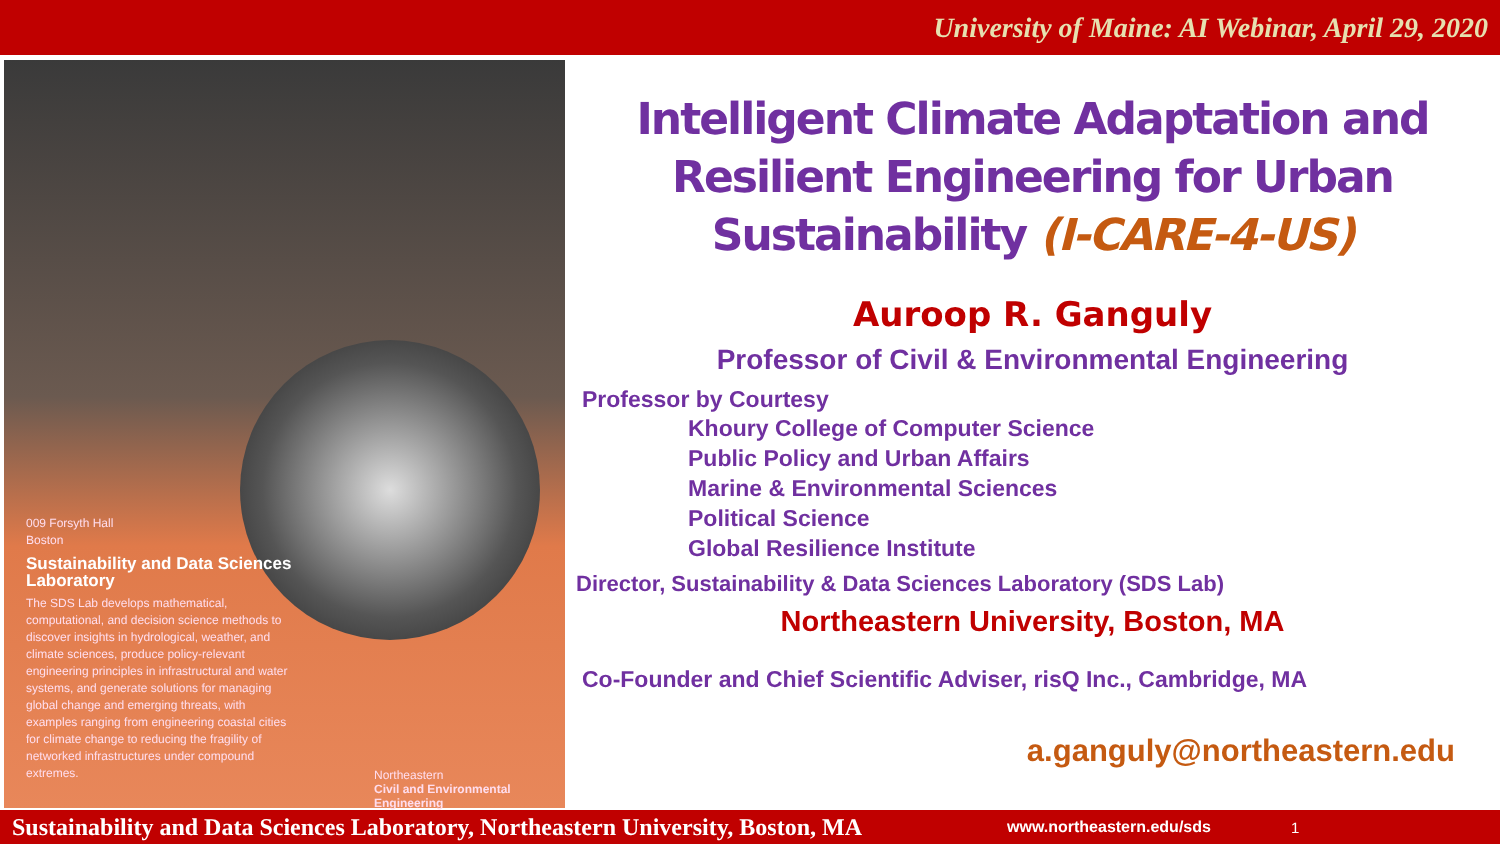University of Maine: AI Webinar, April 29, 2020
009 Forsyth Hall
Boston
Sustainability and Data Sciences Laboratory
The SDS Lab develops mathematical, computational, and decision science methods to discover insights in hydrological, weather, and climate sciences, produce policy-relevant engineering principles in infrastructural and water systems, and generate solutions for managing global change and emerging threats, with examples ranging from engineering coastal cities for climate change to reducing the fragility of networked infrastructures under compound extremes.
Northeastern
Civil and Environmental Engineering
Intelligent Climate Adaptation and Resilient Engineering for Urban Sustainability (I-CARE-4-US)
Auroop R. Ganguly
Professor of Civil & Environmental Engineering
Professor by Courtesy
Khoury College of Computer Science
Public Policy and Urban Affairs
Marine & Environmental Sciences
Political Science
Global Resilience Institute
Director, Sustainability & Data Sciences Laboratory (SDS Lab)
Northeastern University, Boston, MA
Co-Founder and Chief Scientific Adviser, risQ Inc., Cambridge, MA
a.ganguly@northeastern.edu
Sustainability and Data Sciences Laboratory, Northeastern University, Boston, MA www.northeastern.edu/sds 1